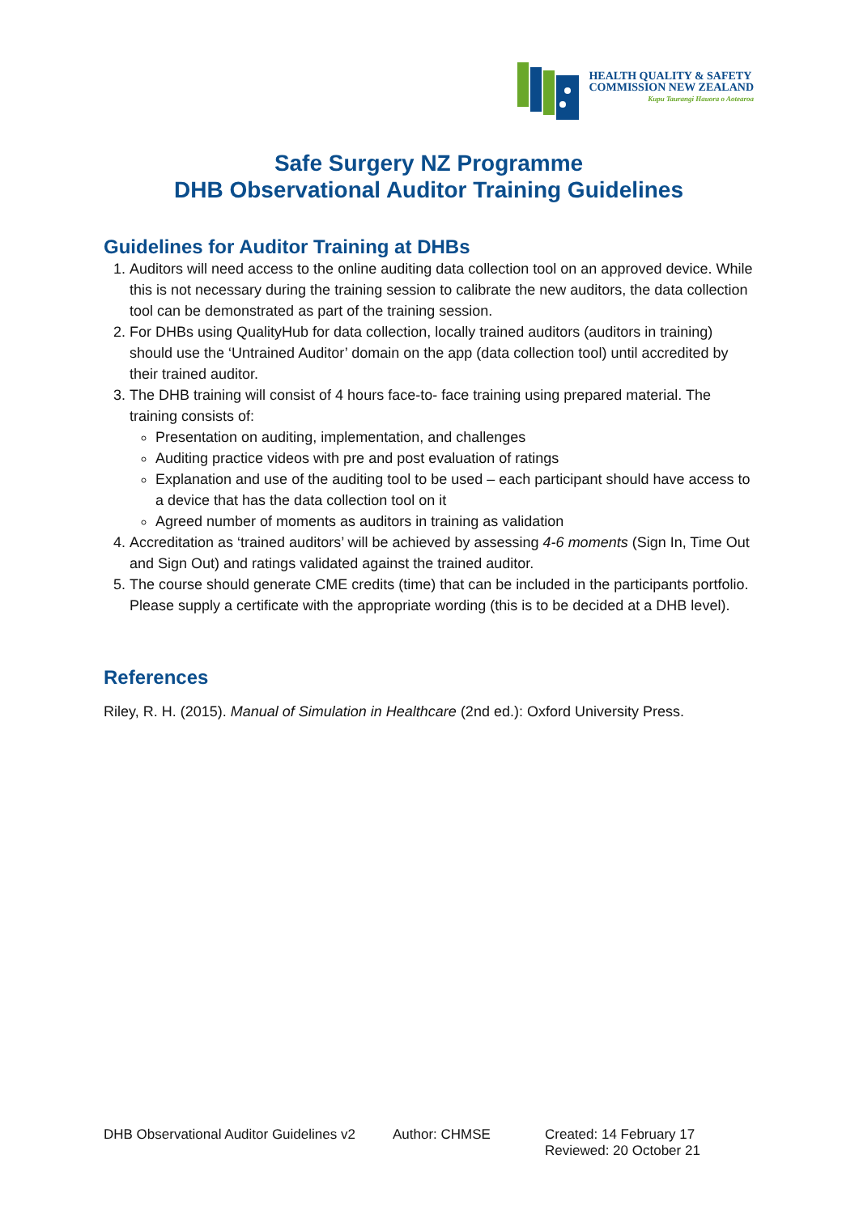HEALTH QUALITY & SAFETY
COMMISSION NEW ZEALAND
Kupu Taurangi Hauora o Aotearoa
Safe Surgery NZ Programme
DHB Observational Auditor Training Guidelines
Guidelines for Auditor Training at DHBs
1. Auditors will need access to the online auditing data collection tool on an approved device. While this is not necessary during the training session to calibrate the new auditors, the data collection tool can be demonstrated as part of the training session.
2. For DHBs using QualityHub for data collection, locally trained auditors (auditors in training) should use the ‘Untrained Auditor’ domain on the app (data collection tool) until accredited by their trained auditor.
3. The DHB training will consist of 4 hours face-to- face training using prepared material. The training consists of:
Presentation on auditing, implementation, and challenges
Auditing practice videos with pre and post evaluation of ratings
Explanation and use of the auditing tool to be used – each participant should have access to a device that has the data collection tool on it
Agreed number of moments as auditors in training as validation
4. Accreditation as ‘trained auditors’ will be achieved by assessing 4-6 moments (Sign In, Time Out and Sign Out) and ratings validated against the trained auditor.
5. The course should generate CME credits (time) that can be included in the participants portfolio. Please supply a certificate with the appropriate wording (this is to be decided at a DHB level).
References
Riley, R. H. (2015). Manual of Simulation in Healthcare (2nd ed.): Oxford University Press.
DHB Observational Auditor Guidelines v2 Author: CHMSE Created: 14 February 17
Reviewed: 20 October 21